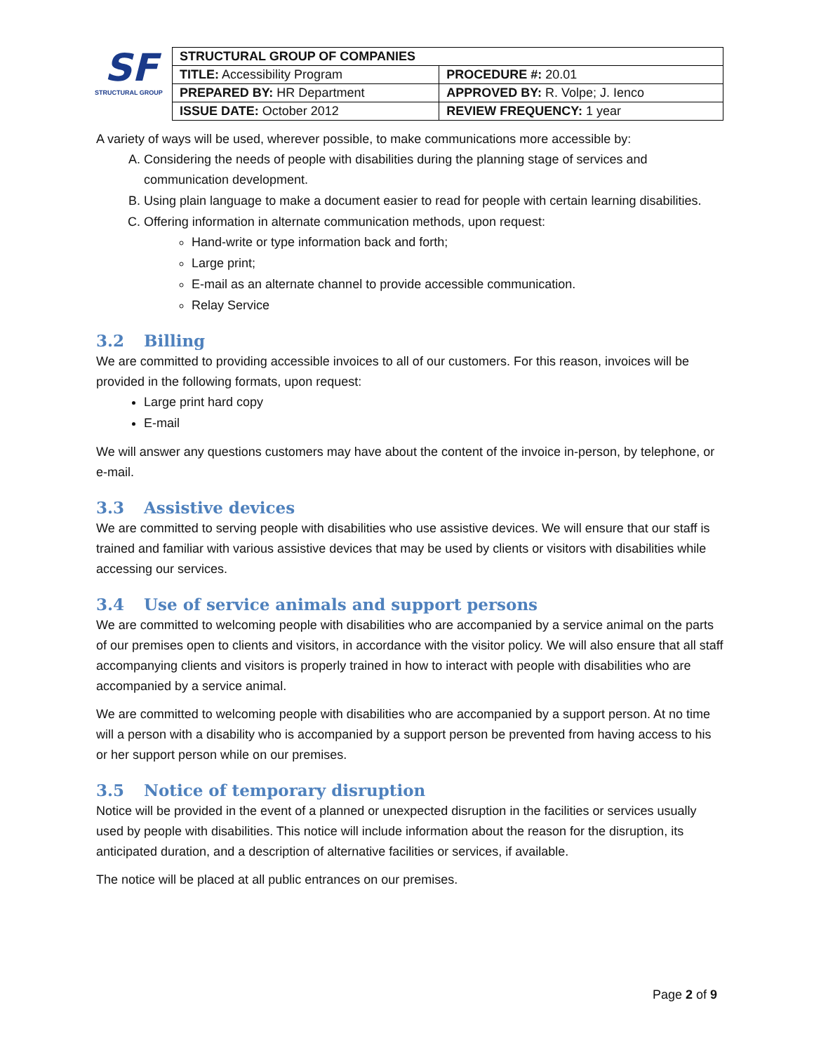SF
STRUCTURAL GROUP
| STRUCTURAL GROUP OF COMPANIES | |
| TITLE: Accessibility Program | PROCEDURE #: 20.01 |
| PREPARED BY: HR Department | APPROVED BY: R. Volpe; J. Ienco |
| ISSUE DATE: October 2012 | REVIEW FREQUENCY: 1 year |
A variety of ways will be used, wherever possible, to make communications more accessible by:
A. Considering the needs of people with disabilities during the planning stage of services and communication development.
B. Using plain language to make a document easier to read for people with certain learning disabilities.
C. Offering information in alternate communication methods, upon request:
Hand-write or type information back and forth;
Large print;
E-mail as an alternate channel to provide accessible communication.
Relay Service
3.2 Billing
We are committed to providing accessible invoices to all of our customers. For this reason, invoices will be provided in the following formats, upon request:
Large print hard copy
E-mail
We will answer any questions customers may have about the content of the invoice in-person, by telephone, or e-mail.
3.3 Assistive devices
We are committed to serving people with disabilities who use assistive devices. We will ensure that our staff is trained and familiar with various assistive devices that may be used by clients or visitors with disabilities while accessing our services.
3.4 Use of service animals and support persons
We are committed to welcoming people with disabilities who are accompanied by a service animal on the parts of our premises open to clients and visitors, in accordance with the visitor policy. We will also ensure that all staff accompanying clients and visitors is properly trained in how to interact with people with disabilities who are accompanied by a service animal.
We are committed to welcoming people with disabilities who are accompanied by a support person. At no time will a person with a disability who is accompanied by a support person be prevented from having access to his or her support person while on our premises.
3.5 Notice of temporary disruption
Notice will be provided in the event of a planned or unexpected disruption in the facilities or services usually used by people with disabilities. This notice will include information about the reason for the disruption, its anticipated duration, and a description of alternative facilities or services, if available.
The notice will be placed at all public entrances on our premises.
Page 2 of 9